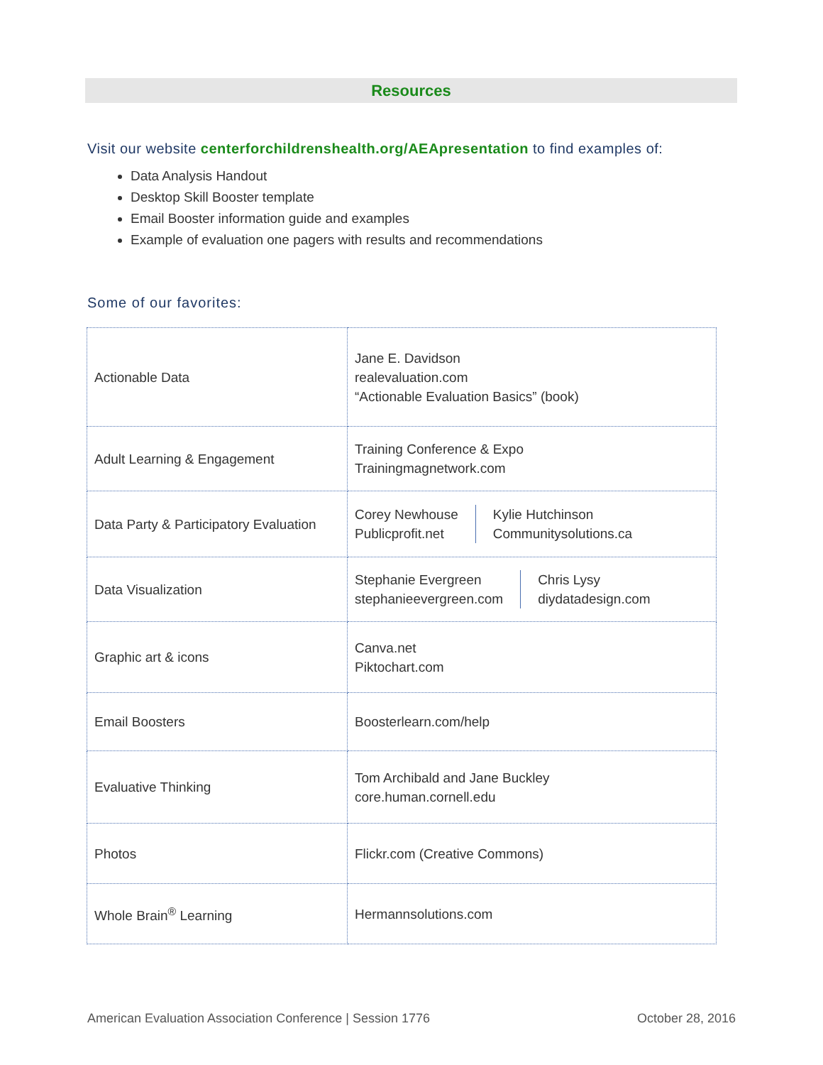Resources
Visit our website centerforchildrenshealth.org/AEApresentation to find examples of:
Data Analysis Handout
Desktop Skill Booster template
Email Booster information guide and examples
Example of evaluation one pagers with results and recommendations
Some of our favorites:
| Actionable Data | Jane E. Davidson realevaluation.com “Actionable Evaluation Basics” (book) |
| Adult Learning & Engagement | Training Conference & Expo Trainingmagnetwork.com |
| Data Party & Participatory Evaluation | Corey Newhouse Publicprofit.net Kylie Hutchinson Communitysolutions.ca |
| Data Visualization | Stephanie Evergreen stephanieevergreen.com Chris Lysy diydatadesign.com |
| Graphic art & icons | Canva.net Piktochart.com |
| Email Boosters | Boosterlearn.com/help |
| Evaluative Thinking | Tom Archibald and Jane Buckley core.human.cornell.edu |
| Photos | Flickr.com (Creative Commons) |
| Whole Brain<sup>®</sup> Learning | Hermannsolutions.com |
American Evaluation Association Conference | Session 1776 October 28, 2016